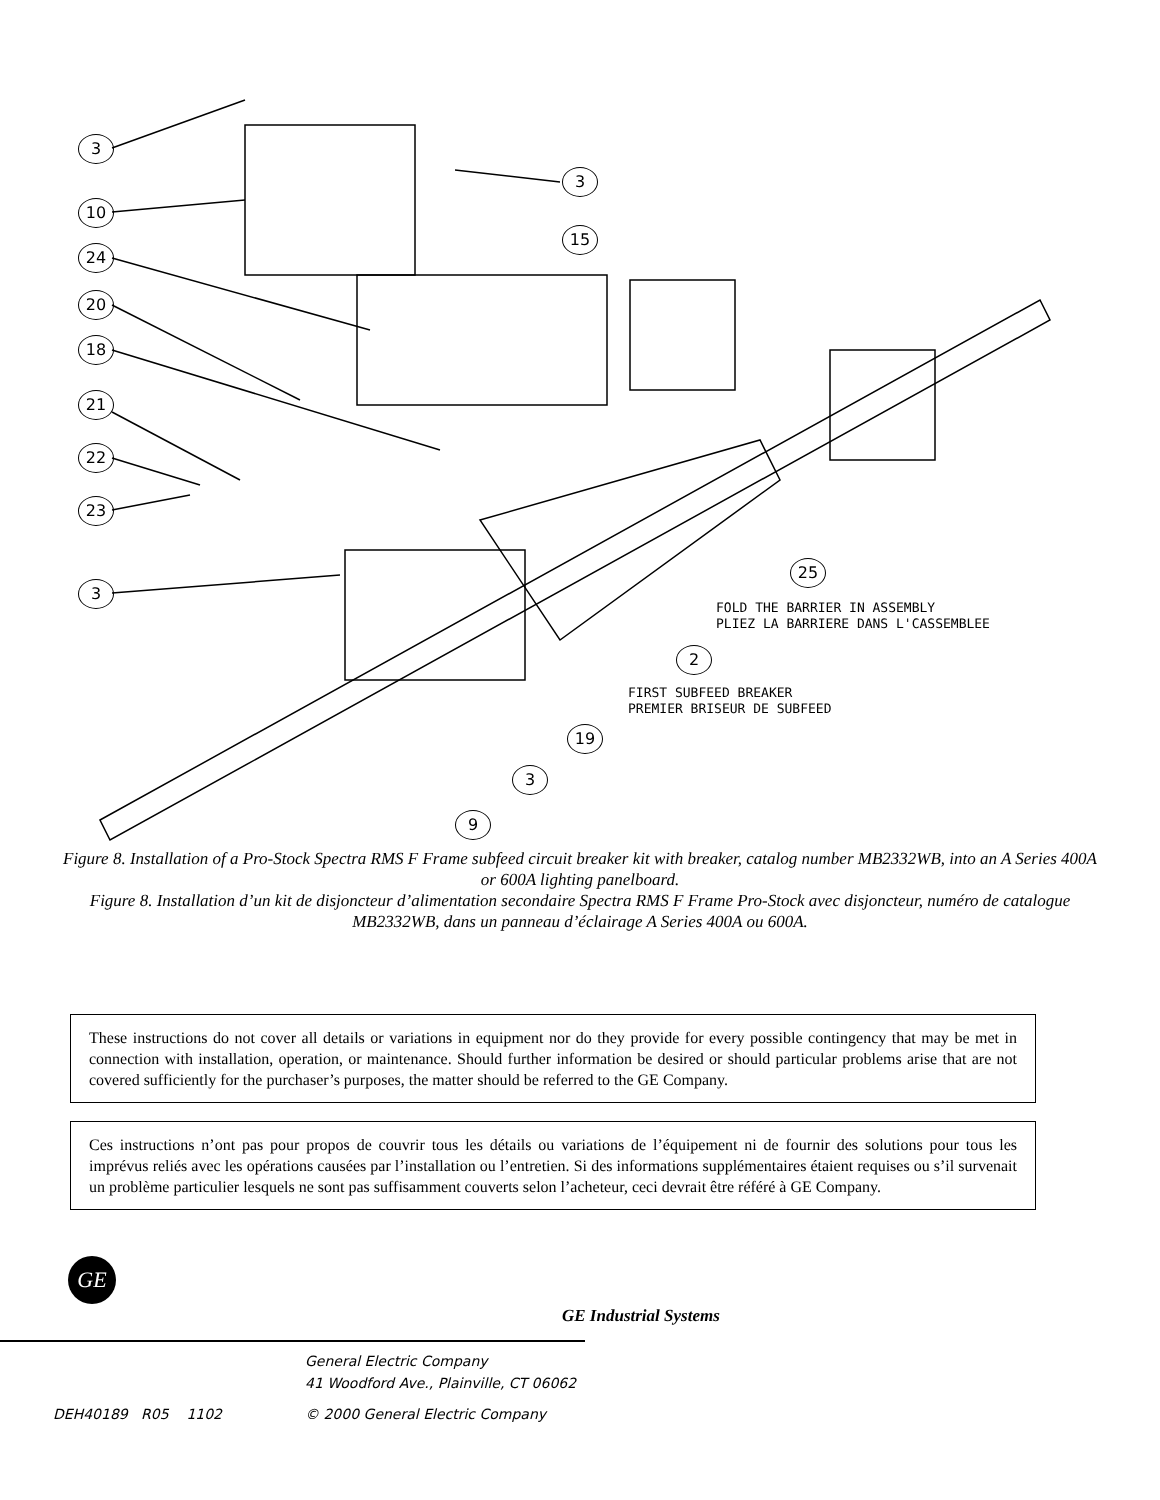3
10
24
20
18
21
22
23
3
3
15
25
2
19
3
9
FOLD THE BARRIER IN ASSEMBLY
PLIEZ LA BARRIERE DANS L'CASSEMBLEE
FIRST SUBFEED BREAKER
PREMIER BRISEUR DE SUBFEED
Figure 8. Installation of a Pro-Stock Spectra RMS F Frame subfeed circuit breaker kit with breaker, catalog number MB2332WB, into an A Series 400A or 600A lighting panelboard.
Figure 8. Installation d’un kit de disjoncteur d’alimentation secondaire Spectra RMS F Frame Pro-Stock avec disjoncteur, numéro de catalogue MB2332WB, dans un panneau d’éclairage A Series 400A ou 600A.
These instructions do not cover all details or variations in equipment nor do they provide for every possible contingency that may be met in connection with installation, operation, or maintenance. Should further information be desired or should particular problems arise that are not covered sufficiently for the purchaser’s purposes, the matter should be referred to the GE Company.
Ces instructions n’ont pas pour propos de couvrir tous les détails ou variations de l’équipement ni de fournir des solutions pour tous les imprévus reliés avec les opérations causées par l’installation ou l’entretien. Si des informations supplémentaires étaient requises ou s’il survenait un problème particulier lesquels ne sont pas suffisamment couverts selon l’acheteur, ceci devrait être référé à GE Company.
GE
GE Industrial Systems
General Electric Company
41 Woodford Ave., Plainville, CT 06062
DEH40189 R05 1102 © 2000 General Electric Company